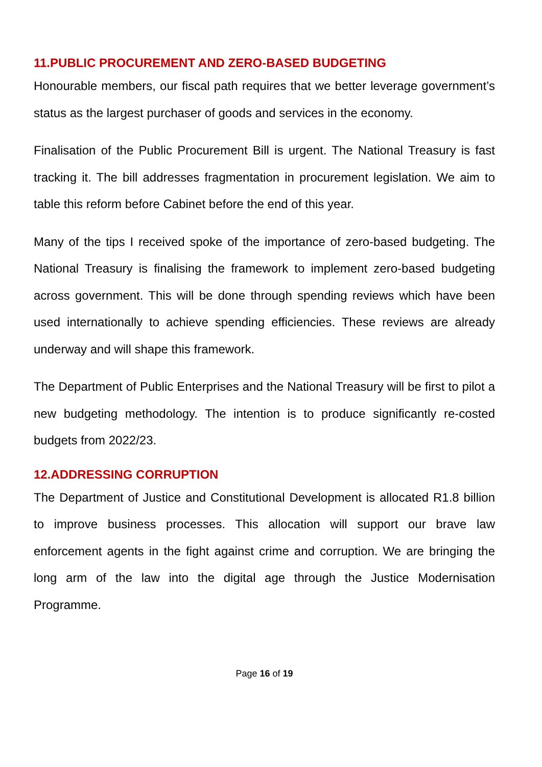11.PUBLIC PROCUREMENT AND ZERO-BASED BUDGETING
Honourable members, our fiscal path requires that we better leverage government’s status as the largest purchaser of goods and services in the economy.
Finalisation of the Public Procurement Bill is urgent. The National Treasury is fast tracking it. The bill addresses fragmentation in procurement legislation. We aim to table this reform before Cabinet before the end of this year.
Many of the tips I received spoke of the importance of zero-based budgeting. The National Treasury is finalising the framework to implement zero-based budgeting across government. This will be done through spending reviews which have been used internationally to achieve spending efficiencies. These reviews are already underway and will shape this framework.
The Department of Public Enterprises and the National Treasury will be first to pilot a new budgeting methodology. The intention is to produce significantly re-costed budgets from 2022/23.
12.ADDRESSING CORRUPTION
The Department of Justice and Constitutional Development is allocated R1.8 billion to improve business processes. This allocation will support our brave law enforcement agents in the fight against crime and corruption. We are bringing the long arm of the law into the digital age through the Justice Modernisation Programme.
Page 16 of 19